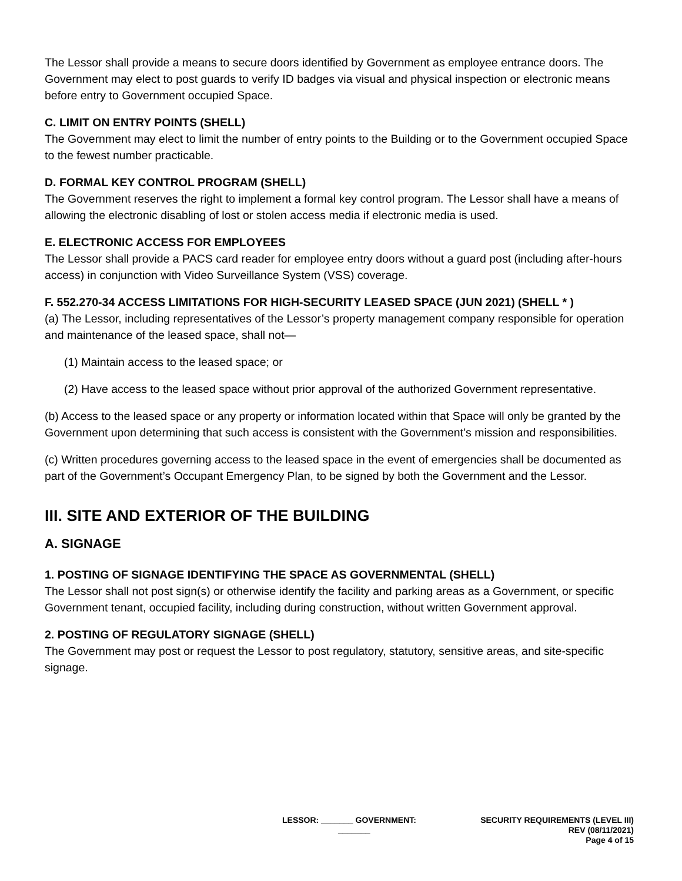The Lessor shall provide a means to secure doors identified by Government as employee entrance doors. The Government may elect to post guards to verify ID badges via visual and physical inspection or electronic means before entry to Government occupied Space.
C. LIMIT ON ENTRY POINTS (SHELL)
The Government may elect to limit the number of entry points to the Building or to the Government occupied Space to the fewest number practicable.
D. FORMAL KEY CONTROL PROGRAM (SHELL)
The Government reserves the right to implement a formal key control program. The Lessor shall have a means of allowing the electronic disabling of lost or stolen access media if electronic media is used.
E. ELECTRONIC ACCESS FOR EMPLOYEES
The Lessor shall provide a PACS card reader for employee entry doors without a guard post (including after-hours access) in conjunction with Video Surveillance System (VSS) coverage.
F. 552.270-34 ACCESS LIMITATIONS FOR HIGH-SECURITY LEASED SPACE (JUN 2021) (SHELL * )
(a) The Lessor, including representatives of the Lessor’s property management company responsible for operation and maintenance of the leased space, shall not—
(1) Maintain access to the leased space; or
(2) Have access to the leased space without prior approval of the authorized Government representative.
(b) Access to the leased space or any property or information located within that Space will only be granted by the Government upon determining that such access is consistent with the Government’s mission and responsibilities.
(c) Written procedures governing access to the leased space in the event of emergencies shall be documented as part of the Government’s Occupant Emergency Plan, to be signed by both the Government and the Lessor.
III. SITE AND EXTERIOR OF THE BUILDING
A. SIGNAGE
1. POSTING OF SIGNAGE IDENTIFYING THE SPACE AS GOVERNMENTAL (SHELL)
The Lessor shall not post sign(s) or otherwise identify the facility and parking areas as a Government, or specific Government tenant, occupied facility, including during construction, without written Government approval.
2. POSTING OF REGULATORY SIGNAGE (SHELL)
The Government may post or request the Lessor to post regulatory, statutory, sensitive areas, and site-specific signage.
LESSOR: _______ GOVERNMENT:
_______
SECURITY REQUIREMENTS (LEVEL III)
REV (08/11/2021)
Page 4 of 15